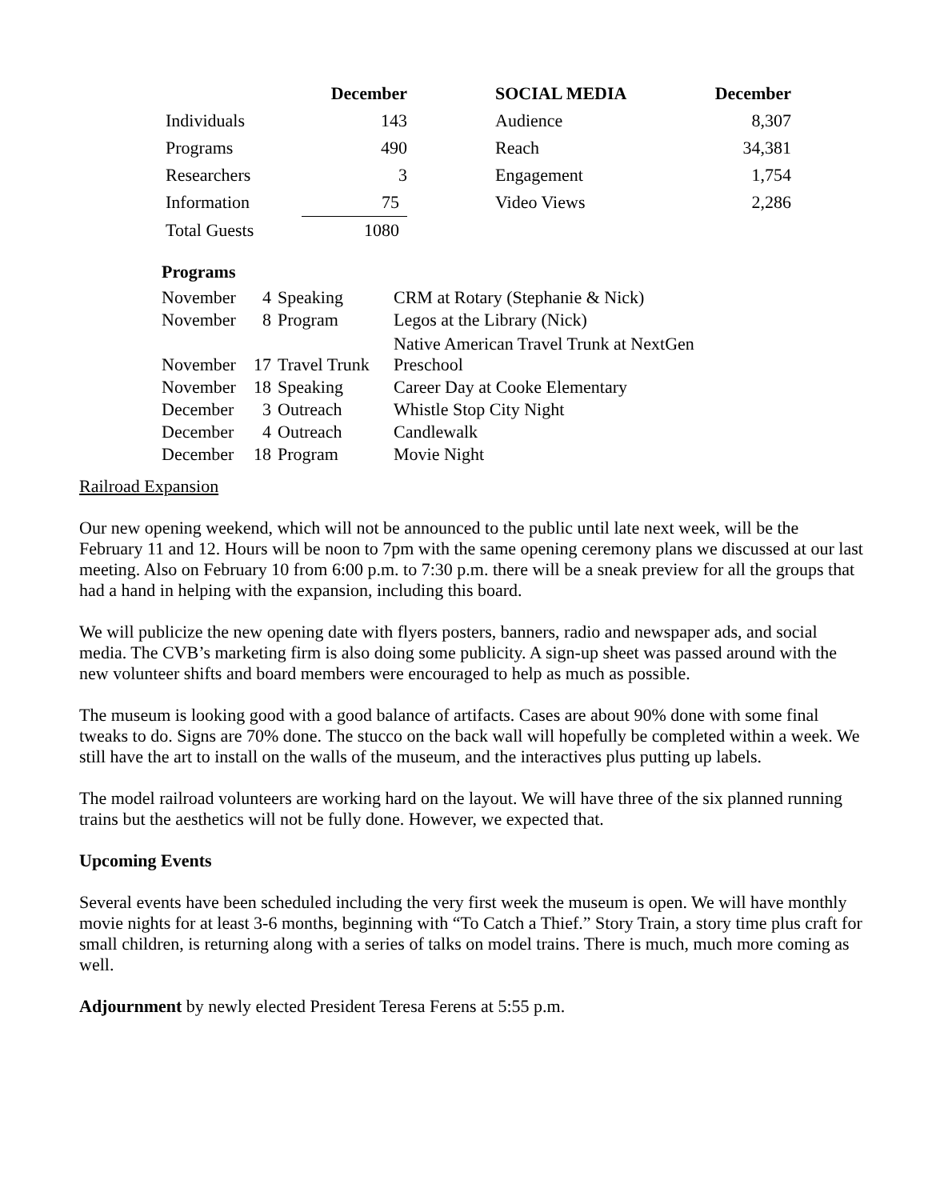| | December | | SOCIAL MEDIA | December |
| --- | --- | --- | --- | --- |
| Individuals | 143 | | Audience | 8,307 |
| Programs | 490 | | Reach | 34,381 |
| Researchers | 3 | | Engagement | 1,754 |
| Information | 75 | | Video Views | 2,286 |
| Total Guests | 1080 | | | |
| Programs | | | |
| --- | --- | --- | --- |
| November | 4 | Speaking | CRM at Rotary (Stephanie & Nick) |
| November | 8 | Program | Legos at the Library (Nick) |
| November | 17 | Travel Trunk | Native American Travel Trunk at NextGen Preschool |
| November | 18 | Speaking | Career Day at Cooke Elementary |
| December | 3 | Outreach | Whistle Stop City Night |
| December | 4 | Outreach | Candlewalk |
| December | 18 | Program | Movie Night |
Railroad Expansion
Our new opening weekend, which will not be announced to the public until late next week, will be the February 11 and 12. Hours will be noon to 7pm with the same opening ceremony plans we discussed at our last meeting. Also on February 10 from 6:00 p.m. to 7:30 p.m. there will be a sneak preview for all the groups that had a hand in helping with the expansion, including this board.
We will publicize the new opening date with flyers posters, banners, radio and newspaper ads, and social media. The CVB’s marketing firm is also doing some publicity. A sign-up sheet was passed around with the new volunteer shifts and board members were encouraged to help as much as possible.
The museum is looking good with a good balance of artifacts. Cases are about 90% done with some final tweaks to do. Signs are 70% done. The stucco on the back wall will hopefully be completed within a week. We still have the art to install on the walls of the museum, and the interactives plus putting up labels.
The model railroad volunteers are working hard on the layout. We will have three of the six planned running trains but the aesthetics will not be fully done. However, we expected that.
Upcoming Events
Several events have been scheduled including the very first week the museum is open. We will have monthly movie nights for at least 3-6 months, beginning with “To Catch a Thief.” Story Train, a story time plus craft for small children, is returning along with a series of talks on model trains. There is much, much more coming as well.
Adjournment by newly elected President Teresa Ferens at 5:55 p.m.